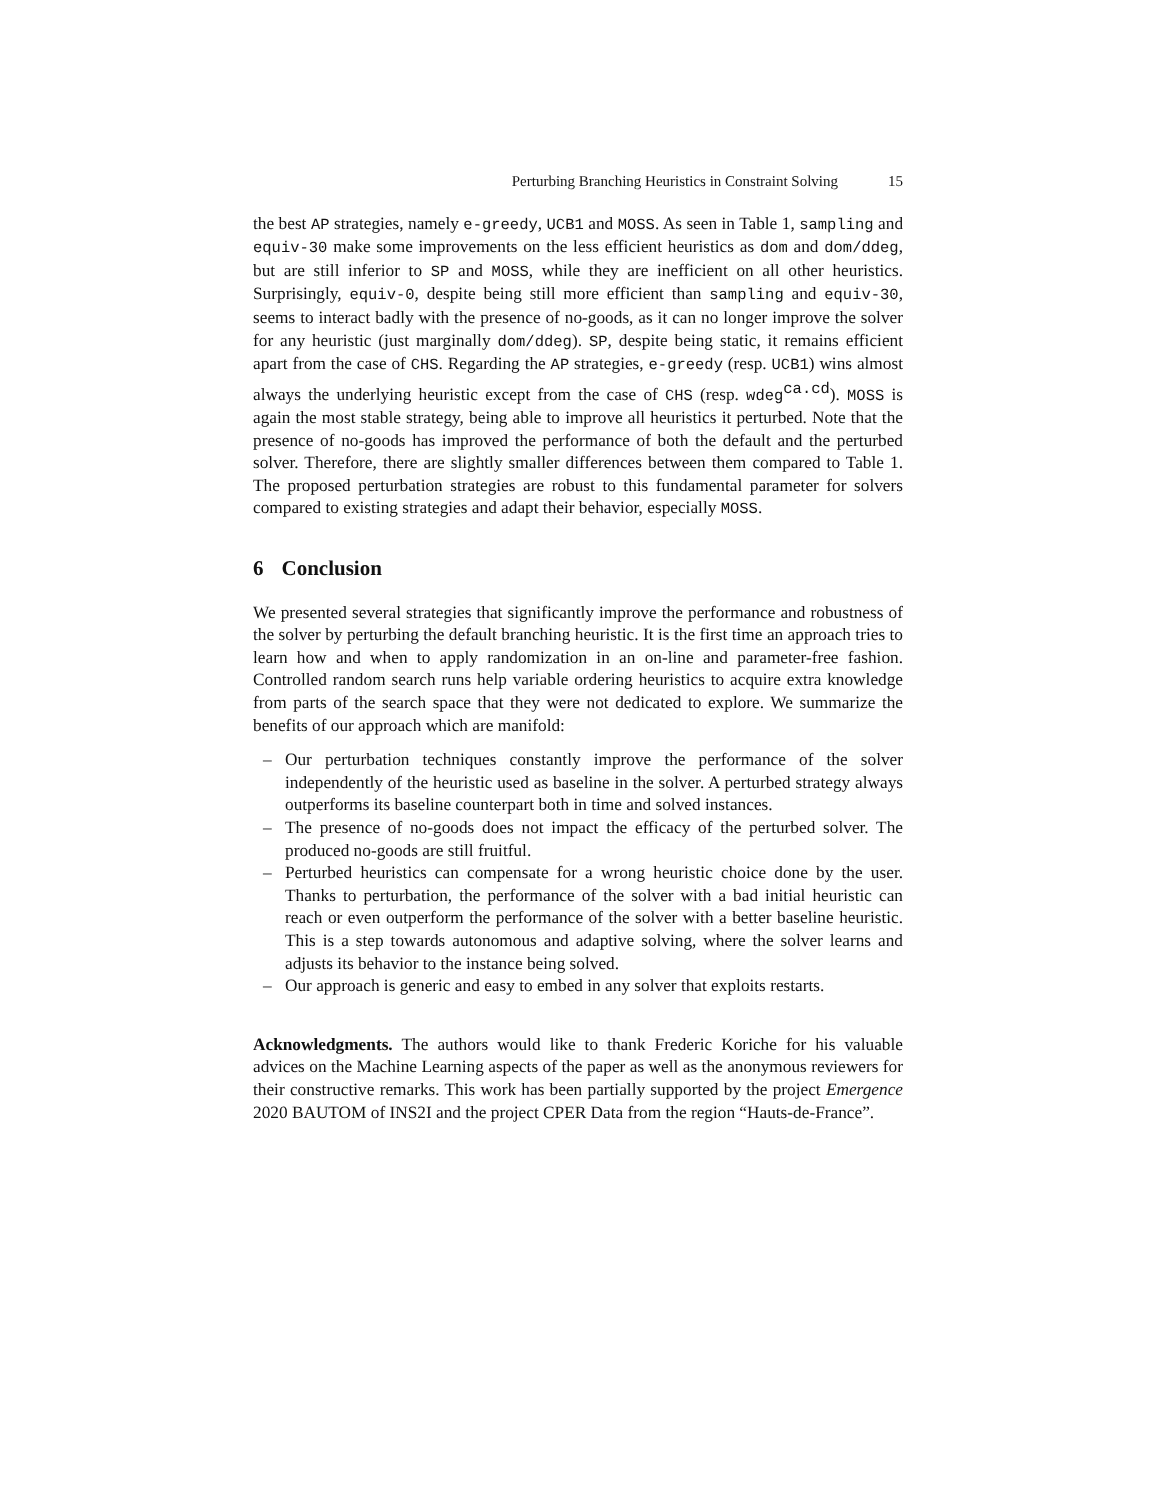Perturbing Branching Heuristics in Constraint Solving 15
the best AP strategies, namely e-greedy, UCB1 and MOSS. As seen in Table 1, sampling and equiv-30 make some improvements on the less efficient heuristics as dom and dom/ddeg, but are still inferior to SP and MOSS, while they are inefficient on all other heuristics. Surprisingly, equiv-0, despite being still more efficient than sampling and equiv-30, seems to interact badly with the presence of no-goods, as it can no longer improve the solver for any heuristic (just marginally dom/ddeg). SP, despite being static, it remains efficient apart from the case of CHS. Regarding the AP strategies, e-greedy (resp. UCB1) wins almost always the underlying heuristic except from the case of CHS (resp. wdeg<sup>ca.cd</sup>). MOSS is again the most stable strategy, being able to improve all heuristics it perturbed. Note that the presence of no-goods has improved the performance of both the default and the perturbed solver. Therefore, there are slightly smaller differences between them compared to Table 1. The proposed perturbation strategies are robust to this fundamental parameter for solvers compared to existing strategies and adapt their behavior, especially MOSS.
6 Conclusion
We presented several strategies that significantly improve the performance and robustness of the solver by perturbing the default branching heuristic. It is the first time an approach tries to learn how and when to apply randomization in an on-line and parameter-free fashion. Controlled random search runs help variable ordering heuristics to acquire extra knowledge from parts of the search space that they were not dedicated to explore. We summarize the benefits of our approach which are manifold:
– Our perturbation techniques constantly improve the performance of the solver independently of the heuristic used as baseline in the solver. A perturbed strategy always outperforms its baseline counterpart both in time and solved instances.
– The presence of no-goods does not impact the efficacy of the perturbed solver. The produced no-goods are still fruitful.
– Perturbed heuristics can compensate for a wrong heuristic choice done by the user. Thanks to perturbation, the performance of the solver with a bad initial heuristic can reach or even outperform the performance of the solver with a better baseline heuristic. This is a step towards autonomous and adaptive solving, where the solver learns and adjusts its behavior to the instance being solved.
– Our approach is generic and easy to embed in any solver that exploits restarts.
Acknowledgments. The authors would like to thank Frederic Koriche for his valuable advices on the Machine Learning aspects of the paper as well as the anonymous reviewers for their constructive remarks. This work has been partially supported by the project Emergence 2020 BAUTOM of INS2I and the project CPER Data from the region “Hauts-de-France”.